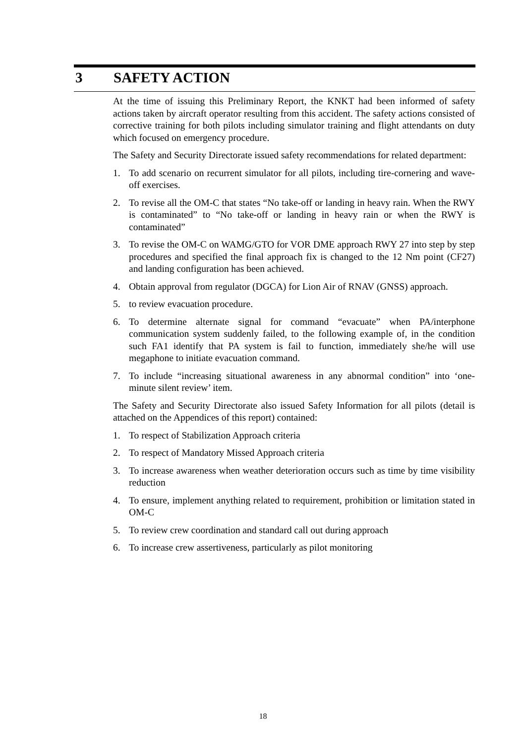3 SAFETY ACTION
At the time of issuing this Preliminary Report, the KNKT had been informed of safety actions taken by aircraft operator resulting from this accident. The safety actions consisted of corrective training for both pilots including simulator training and flight attendants on duty which focused on emergency procedure.
The Safety and Security Directorate issued safety recommendations for related department:
1. To add scenario on recurrent simulator for all pilots, including tire-cornering and wave-off exercises.
2. To revise all the OM-C that states “No take-off or landing in heavy rain. When the RWY is contaminated” to “No take-off or landing in heavy rain or when the RWY is contaminated”
3. To revise the OM-C on WAMG/GTO for VOR DME approach RWY 27 into step by step procedures and specified the final approach fix is changed to the 12 Nm point (CF27) and landing configuration has been achieved.
4. Obtain approval from regulator (DGCA) for Lion Air of RNAV (GNSS) approach.
5. to review evacuation procedure.
6. To determine alternate signal for command “evacuate” when PA/interphone communication system suddenly failed, to the following example of, in the condition such FA1 identify that PA system is fail to function, immediately she/he will use megaphone to initiate evacuation command.
7. To include “increasing situational awareness in any abnormal condition” into ‘one-minute silent review’ item.
The Safety and Security Directorate also issued Safety Information for all pilots (detail is attached on the Appendices of this report) contained:
1. To respect of Stabilization Approach criteria
2. To respect of Mandatory Missed Approach criteria
3. To increase awareness when weather deterioration occurs such as time by time visibility reduction
4. To ensure, implement anything related to requirement, prohibition or limitation stated in OM-C
5. To review crew coordination and standard call out during approach
6. To increase crew assertiveness, particularly as pilot monitoring
18